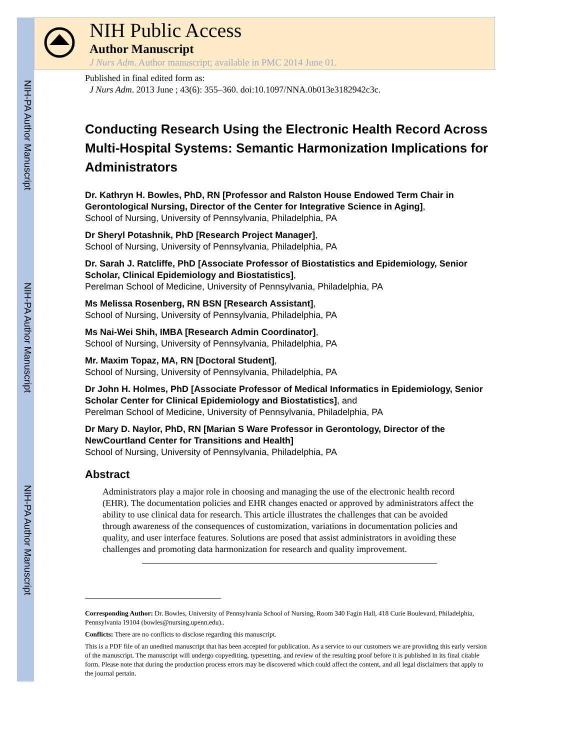NIH-PA Author Manuscript
NIH-PA Author Manuscript
NIH-PA Author Manuscript
NIH Public Access
Author Manuscript
J Nurs Adm. Author manuscript; available in PMC 2014 June 01.
Published in final edited form as:
J Nurs Adm. 2013 June ; 43(6): 355–360. doi:10.1097/NNA.0b013e3182942c3c.
Conducting Research Using the Electronic Health Record Across Multi-Hospital Systems: Semantic Harmonization Implications for Administrators
Dr. Kathryn H. Bowles, PhD, RN [Professor and Ralston House Endowed Term Chair in Gerontological Nursing, Director of the Center for Integrative Science in Aging],
School of Nursing, University of Pennsylvania, Philadelphia, PA
Dr Sheryl Potashnik, PhD [Research Project Manager],
School of Nursing, University of Pennsylvania, Philadelphia, PA
Dr. Sarah J. Ratcliffe, PhD [Associate Professor of Biostatistics and Epidemiology, Senior Scholar, Clinical Epidemiology and Biostatistics],
Perelman School of Medicine, University of Pennsylvania, Philadelphia, PA
Ms Melissa Rosenberg, RN BSN [Research Assistant],
School of Nursing, University of Pennsylvania, Philadelphia, PA
Ms Nai-Wei Shih, IMBA [Research Admin Coordinator],
School of Nursing, University of Pennsylvania, Philadelphia, PA
Mr. Maxim Topaz, MA, RN [Doctoral Student],
School of Nursing, University of Pennsylvania, Philadelphia, PA
Dr John H. Holmes, PhD [Associate Professor of Medical Informatics in Epidemiology, Senior Scholar Center for Clinical Epidemiology and Biostatistics], and
Perelman School of Medicine, University of Pennsylvania, Philadelphia, PA
Dr Mary D. Naylor, PhD, RN [Marian S Ware Professor in Gerontology, Director of the NewCourtland Center for Transitions and Health]
School of Nursing, University of Pennsylvania, Philadelphia, PA
Abstract
Administrators play a major role in choosing and managing the use of the electronic health record (EHR). The documentation policies and EHR changes enacted or approved by administrators affect the ability to use clinical data for research. This article illustrates the challenges that can be avoided through awareness of the consequences of customization, variations in documentation policies and quality, and user interface features. Solutions are posed that assist administrators in avoiding these challenges and promoting data harmonization for research and quality improvement.
Corresponding Author: Dr. Bowles, University of Pennsylvania School of Nursing, Room 340 Fagin Hall, 418 Curie Boulevard, Philadelphia, Pennsylvania 19104 (bowles@nursing.upenn.edu)..
Conflicts: There are no conflicts to disclose regarding this manuscript.
This is a PDF file of an unedited manuscript that has been accepted for publication. As a service to our customers we are providing this early version of the manuscript. The manuscript will undergo copyediting, typesetting, and review of the resulting proof before it is published in its final citable form. Please note that during the production process errors may be discovered which could affect the content, and all legal disclaimers that apply to the journal pertain.